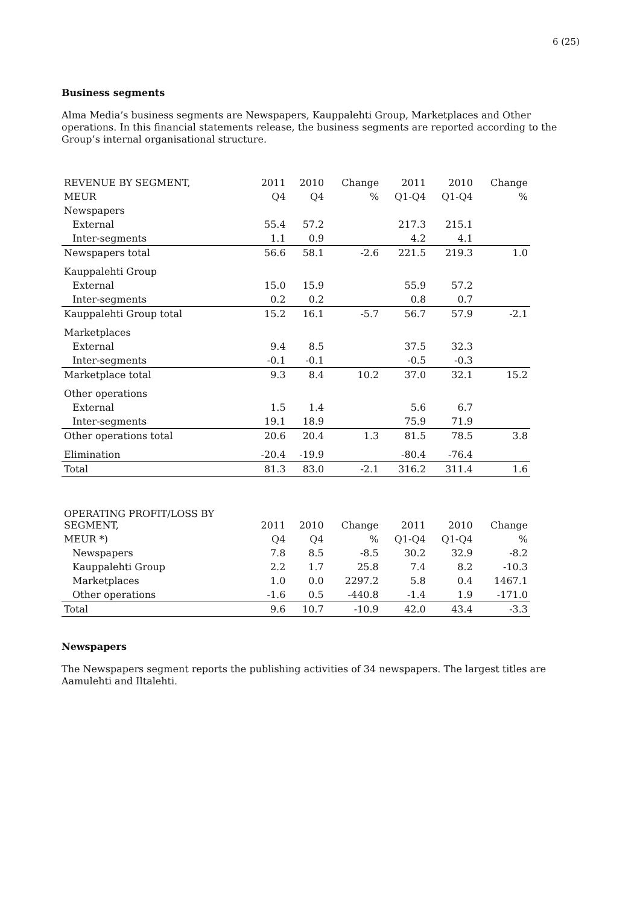6 (25)
Business segments
Alma Media’s business segments are Newspapers, Kauppalehti Group, Marketplaces and Other operations. In this financial statements release, the business segments are reported according to the Group’s internal organisational structure.
| REVENUE BY SEGMENT, | 2011 | 2010 | Change | 2011 | 2010 | Change |
| --- | --- | --- | --- | --- | --- | --- |
| MEUR | Q4 | Q4 | % | Q1-Q4 | Q1-Q4 | % |
| Newspapers | | | | | | |
| External | 55.4 | 57.2 | | 217.3 | 215.1 | |
| Inter-segments | 1.1 | 0.9 | | 4.2 | 4.1 | |
| Newspapers total | 56.6 | 58.1 | -2.6 | 221.5 | 219.3 | 1.0 |
| Kauppalehti Group | | | | | | |
| External | 15.0 | 15.9 | | 55.9 | 57.2 | |
| Inter-segments | 0.2 | 0.2 | | 0.8 | 0.7 | |
| Kauppalehti Group total | 15.2 | 16.1 | -5.7 | 56.7 | 57.9 | -2.1 |
| Marketplaces | | | | | | |
| External | 9.4 | 8.5 | | 37.5 | 32.3 | |
| Inter-segments | -0.1 | -0.1 | | -0.5 | -0.3 | |
| Marketplace total | 9.3 | 8.4 | 10.2 | 37.0 | 32.1 | 15.2 |
| Other operations | | | | | | |
| External | 1.5 | 1.4 | | 5.6 | 6.7 | |
| Inter-segments | 19.1 | 18.9 | | 75.9 | 71.9 | |
| Other operations total | 20.6 | 20.4 | 1.3 | 81.5 | 78.5 | 3.8 |
| Elimination | -20.4 | -19.9 | | -80.4 | -76.4 | |
| Total | 81.3 | 83.0 | -2.1 | 316.2 | 311.4 | 1.6 |
| OPERATING PROFIT/LOSS BY SEGMENT, | 2011 | 2010 | Change | 2011 | 2010 | Change |
| --- | --- | --- | --- | --- | --- | --- |
| MEUR *) | Q4 | Q4 | % | Q1-Q4 | Q1-Q4 | % |
| Newspapers | 7.8 | 8.5 | -8.5 | 30.2 | 32.9 | -8.2 |
| Kauppalehti Group | 2.2 | 1.7 | 25.8 | 7.4 | 8.2 | -10.3 |
| Marketplaces | 1.0 | 0.0 | 2297.2 | 5.8 | 0.4 | 1467.1 |
| Other operations | -1.6 | 0.5 | -440.8 | -1.4 | 1.9 | -171.0 |
| Total | 9.6 | 10.7 | -10.9 | 42.0 | 43.4 | -3.3 |
Newspapers
The Newspapers segment reports the publishing activities of 34 newspapers. The largest titles are Aamulehti and Iltalehti.